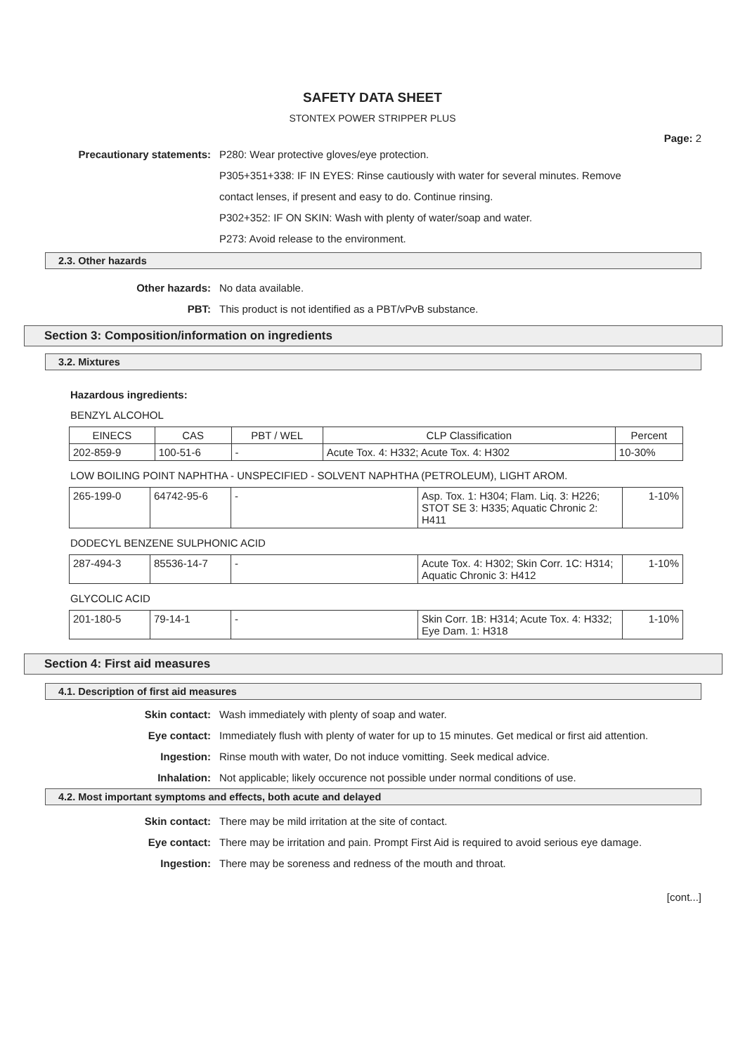SAFETY DATA SHEET
STONTEX POWER STRIPPER PLUS
Page: 2
Precautionary statements: P280: Wear protective gloves/eye protection.
P305+351+338: IF IN EYES: Rinse cautiously with water for several minutes. Remove contact lenses, if present and easy to do. Continue rinsing.
P302+352: IF ON SKIN: Wash with plenty of water/soap and water.
P273: Avoid release to the environment.
2.3. Other hazards
Other hazards: No data available.
PBT: This product is not identified as a PBT/vPvB substance.
Section 3: Composition/information on ingredients
3.2. Mixtures
Hazardous ingredients:
BENZYL ALCOHOL
| EINECS | CAS | PBT / WEL | CLP Classification | Percent |
| --- | --- | --- | --- | --- |
| 202-859-9 | 100-51-6 | - | Acute Tox. 4: H332; Acute Tox. 4: H302 | 10-30% |
LOW BOILING POINT NAPHTHA - UNSPECIFIED - SOLVENT NAPHTHA (PETROLEUM), LIGHT AROM.
| 265-199-0 | 64742-95-6 | - | Asp. Tox. 1: H304; Flam. Liq. 3: H226; STOT SE 3: H335; Aquatic Chronic 2: H411 | 1-10% |
DODECYL BENZENE SULPHONIC ACID
| 287-494-3 | 85536-14-7 | - | Acute Tox. 4: H302; Skin Corr. 1C: H314; Aquatic Chronic 3: H412 | 1-10% |
GLYCOLIC ACID
| 201-180-5 | 79-14-1 | - | Skin Corr. 1B: H314; Acute Tox. 4: H332; Eye Dam. 1: H318 | 1-10% |
Section 4: First aid measures
4.1. Description of first aid measures
Skin contact: Wash immediately with plenty of soap and water.
Eye contact: Immediately flush with plenty of water for up to 15 minutes. Get medical or first aid attention.
Ingestion: Rinse mouth with water, Do not induce vomitting. Seek medical advice.
Inhalation: Not applicable; likely occurence not possible under normal conditions of use.
4.2. Most important symptoms and effects, both acute and delayed
Skin contact: There may be mild irritation at the site of contact.
Eye contact: There may be irritation and pain. Prompt First Aid is required to avoid serious eye damage.
Ingestion: There may be soreness and redness of the mouth and throat.
[cont...]